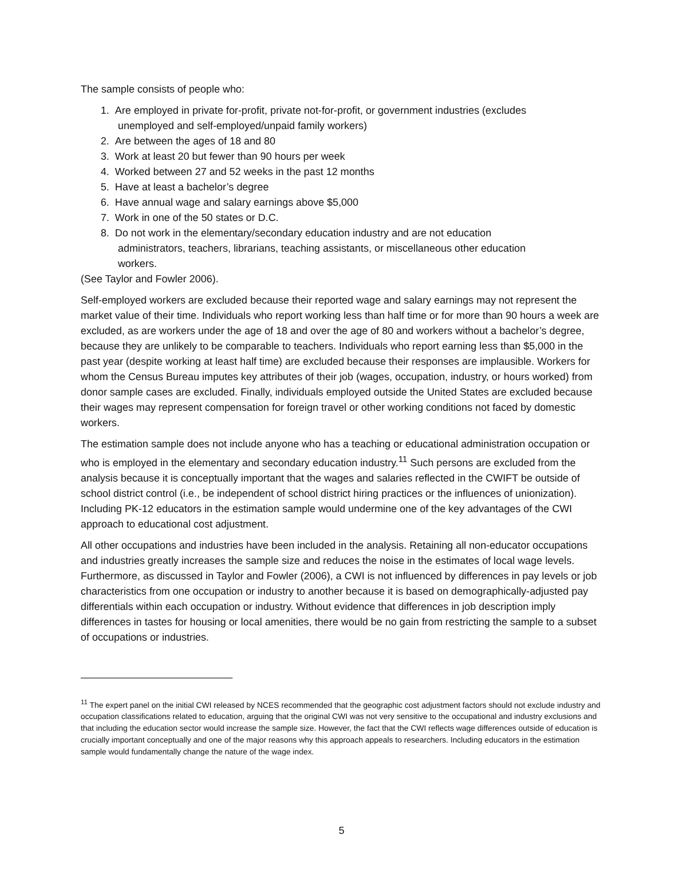The sample consists of people who:
1. Are employed in private for-profit, private not-for-profit, or government industries (excludes
unemployed and self-employed/unpaid family workers)
2. Are between the ages of 18 and 80
3. Work at least 20 but fewer than 90 hours per week
4. Worked between 27 and 52 weeks in the past 12 months
5. Have at least a bachelor’s degree
6. Have annual wage and salary earnings above $5,000
7. Work in one of the 50 states or D.C.
8. Do not work in the elementary/secondary education industry and are not education
administrators, teachers, librarians, teaching assistants, or miscellaneous other education
workers.
(See Taylor and Fowler 2006).
Self-employed workers are excluded because their reported wage and salary earnings may not represent the market value of their time. Individuals who report working less than half time or for more than 90 hours a week are excluded, as are workers under the age of 18 and over the age of 80 and workers without a bachelor’s degree, because they are unlikely to be comparable to teachers. Individuals who report earning less than $5,000 in the past year (despite working at least half time) are excluded because their responses are implausible. Workers for whom the Census Bureau imputes key attributes of their job (wages, occupation, industry, or hours worked) from donor sample cases are excluded. Finally, individuals employed outside the United States are excluded because their wages may represent compensation for foreign travel or other working conditions not faced by domestic workers.
The estimation sample does not include anyone who has a teaching or educational administration occupation or who is employed in the elementary and secondary education industry.<sup>11</sup> Such persons are excluded from the analysis because it is conceptually important that the wages and salaries reflected in the CWIFT be outside of school district control (i.e., be independent of school district hiring practices or the influences of unionization). Including PK-12 educators in the estimation sample would undermine one of the key advantages of the CWI approach to educational cost adjustment.
All other occupations and industries have been included in the analysis. Retaining all non-educator occupations and industries greatly increases the sample size and reduces the noise in the estimates of local wage levels. Furthermore, as discussed in Taylor and Fowler (2006), a CWI is not influenced by differences in pay levels or job characteristics from one occupation or industry to another because it is based on demographically-adjusted pay differentials within each occupation or industry. Without evidence that differences in job description imply differences in tastes for housing or local amenities, there would be no gain from restricting the sample to a subset of occupations or industries.
<sup>11</sup> The expert panel on the initial CWI released by NCES recommended that the geographic cost adjustment factors should not exclude industry and occupation classifications related to education, arguing that the original CWI was not very sensitive to the occupational and industry exclusions and that including the education sector would increase the sample size. However, the fact that the CWI reflects wage differences outside of education is crucially important conceptually and one of the major reasons why this approach appeals to researchers. Including educators in the estimation sample would fundamentally change the nature of the wage index.
5